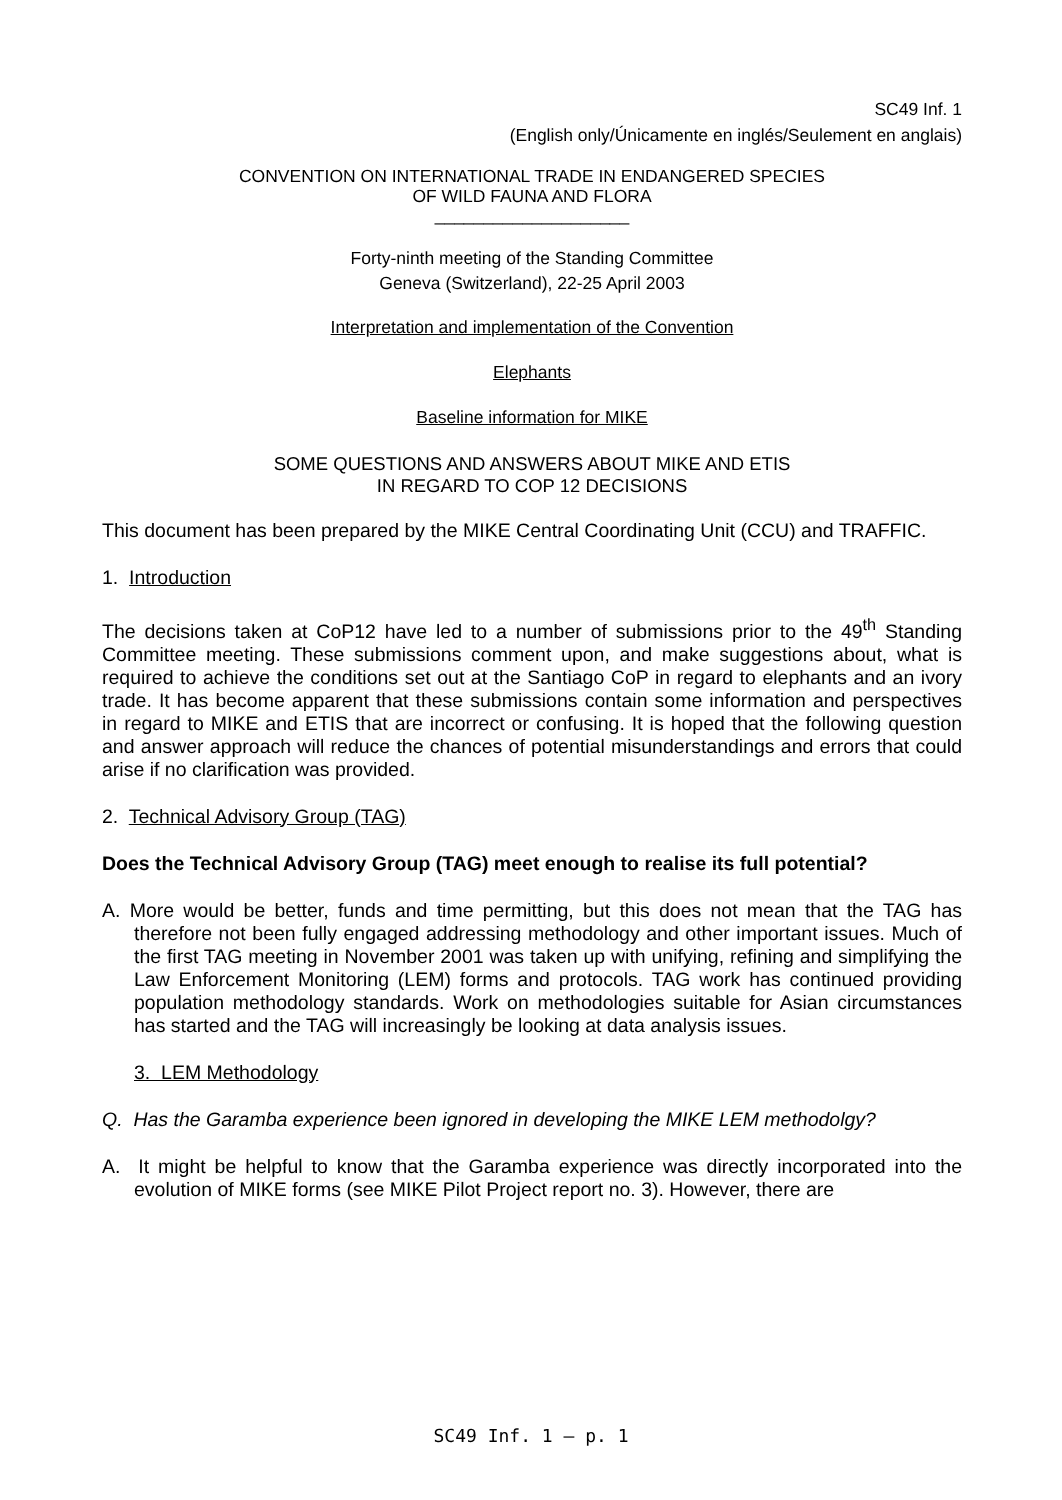SC49 Inf. 1
(English only/Únicamente en inglés/Seulement en anglais)
CONVENTION ON INTERNATIONAL TRADE IN ENDANGERED SPECIES
OF WILD FAUNA AND FLORA
____________________
Forty-ninth meeting of the Standing Committee
Geneva (Switzerland), 22-25 April 2003
Interpretation and implementation of the Convention
Elephants
Baseline information for MIKE
SOME QUESTIONS AND ANSWERS ABOUT MIKE AND ETIS
IN REGARD TO COP 12 DECISIONS
This document has been prepared by the MIKE Central Coordinating Unit (CCU) and TRAFFIC.
1. Introduction
The decisions taken at CoP12 have led to a number of submissions prior to the 49<sup>th</sup> Standing Committee meeting. These submissions comment upon, and make suggestions about, what is required to achieve the conditions set out at the Santiago CoP in regard to elephants and an ivory trade. It has become apparent that these submissions contain some information and perspectives in regard to MIKE and ETIS that are incorrect or confusing. It is hoped that the following question and answer approach will reduce the chances of potential misunderstandings and errors that could arise if no clarification was provided.
2. Technical Advisory Group (TAG)
Does the Technical Advisory Group (TAG) meet enough to realise its full potential?
A. More would be better, funds and time permitting, but this does not mean that the TAG has therefore not been fully engaged addressing methodology and other important issues. Much of the first TAG meeting in November 2001 was taken up with unifying, refining and simplifying the Law Enforcement Monitoring (LEM) forms and protocols. TAG work has continued providing population methodology standards. Work on methodologies suitable for Asian circumstances has started and the TAG will increasingly be looking at data analysis issues.
3. LEM Methodology
Q. Has the Garamba experience been ignored in developing the MIKE LEM methodolgy?
A. It might be helpful to know that the Garamba experience was directly incorporated into the evolution of MIKE forms (see MIKE Pilot Project report no. 3). However, there are
SC49 Inf. 1 – p. 1